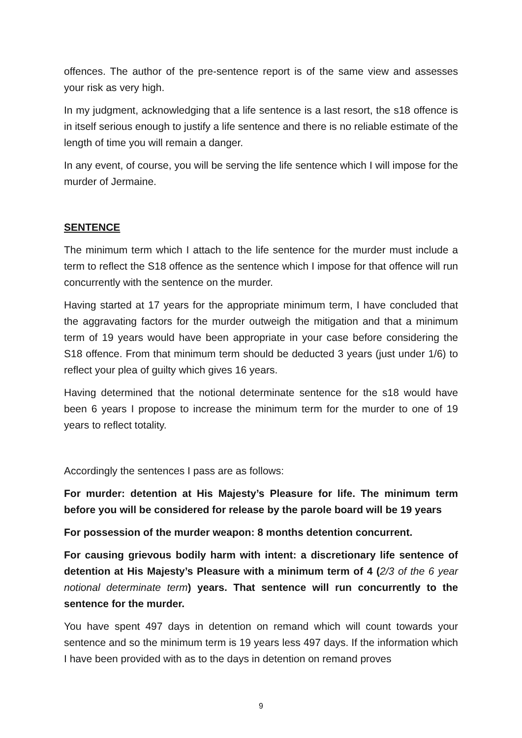offences. The author of the pre-sentence report is of the same view and assesses your risk as very high.
In my judgment, acknowledging that a life sentence is a last resort, the s18 offence is in itself serious enough to justify a life sentence and there is no reliable estimate of the length of time you will remain a danger.
In any event, of course, you will be serving the life sentence which I will impose for the murder of Jermaine.
SENTENCE
The minimum term which I attach to the life sentence for the murder must include a term to reflect the S18 offence as the sentence which I impose for that offence will run concurrently with the sentence on the murder.
Having started at 17 years for the appropriate minimum term, I have concluded that the aggravating factors for the murder outweigh the mitigation and that a minimum term of 19 years would have been appropriate in your case before considering the S18 offence. From that minimum term should be deducted 3 years (just under 1/6) to reflect your plea of guilty which gives 16 years.
Having determined that the notional determinate sentence for the s18 would have been 6 years I propose to increase the minimum term for the murder to one of 19 years to reflect totality.
Accordingly the sentences I pass are as follows:
For murder: detention at His Majesty’s Pleasure for life. The minimum term before you will be considered for release by the parole board will be 19 years
For possession of the murder weapon: 8 months detention concurrent.
For causing grievous bodily harm with intent: a discretionary life sentence of detention at His Majesty’s Pleasure with a minimum term of 4 (2/3 of the 6 year notional determinate term) years. That sentence will run concurrently to the sentence for the murder.
You have spent 497 days in detention on remand which will count towards your sentence and so the minimum term is 19 years less 497 days. If the information which I have been provided with as to the days in detention on remand proves
9